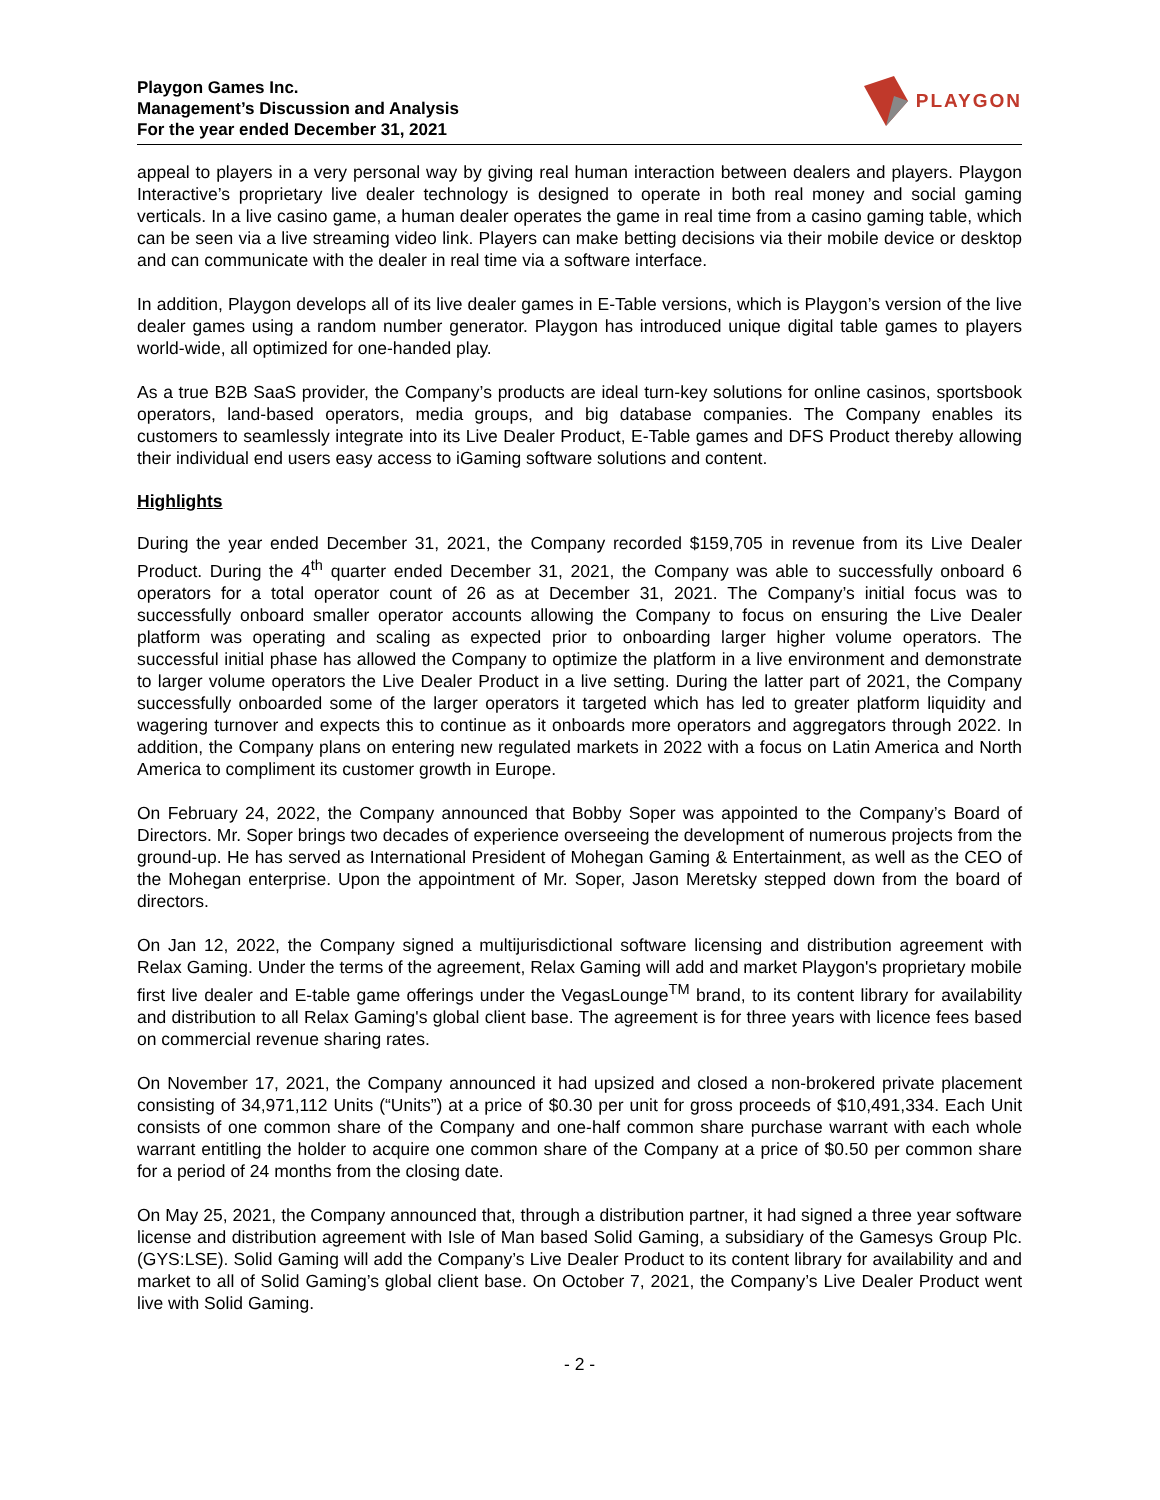Playgon Games Inc.
Management’s Discussion and Analysis
For the year ended December 31, 2021
PLAYGON
appeal to players in a very personal way by giving real human interaction between dealers and players. Playgon Interactive’s proprietary live dealer technology is designed to operate in both real money and social gaming verticals. In a live casino game, a human dealer operates the game in real time from a casino gaming table, which can be seen via a live streaming video link. Players can make betting decisions via their mobile device or desktop and can communicate with the dealer in real time via a software interface.
In addition, Playgon develops all of its live dealer games in E-Table versions, which is Playgon’s version of the live dealer games using a random number generator. Playgon has introduced unique digital table games to players world-wide, all optimized for one-handed play.
As a true B2B SaaS provider, the Company’s products are ideal turn-key solutions for online casinos, sportsbook operators, land-based operators, media groups, and big database companies. The Company enables its customers to seamlessly integrate into its Live Dealer Product, E-Table games and DFS Product thereby allowing their individual end users easy access to iGaming software solutions and content.
Highlights
During the year ended December 31, 2021, the Company recorded $159,705 in revenue from its Live Dealer Product. During the 4<sup>th</sup> quarter ended December 31, 2021, the Company was able to successfully onboard 6 operators for a total operator count of 26 as at December 31, 2021. The Company’s initial focus was to successfully onboard smaller operator accounts allowing the Company to focus on ensuring the Live Dealer platform was operating and scaling as expected prior to onboarding larger higher volume operators. The successful initial phase has allowed the Company to optimize the platform in a live environment and demonstrate to larger volume operators the Live Dealer Product in a live setting. During the latter part of 2021, the Company successfully onboarded some of the larger operators it targeted which has led to greater platform liquidity and wagering turnover and expects this to continue as it onboards more operators and aggregators through 2022. In addition, the Company plans on entering new regulated markets in 2022 with a focus on Latin America and North America to compliment its customer growth in Europe.
On February 24, 2022, the Company announced that Bobby Soper was appointed to the Company’s Board of Directors. Mr. Soper brings two decades of experience overseeing the development of numerous projects from the ground-up. He has served as International President of Mohegan Gaming & Entertainment, as well as the CEO of the Mohegan enterprise. Upon the appointment of Mr. Soper, Jason Meretsky stepped down from the board of directors.
On Jan 12, 2022, the Company signed a multijurisdictional software licensing and distribution agreement with Relax Gaming. Under the terms of the agreement, Relax Gaming will add and market Playgon's proprietary mobile first live dealer and E-table game offerings under the VegasLounge<sup>TM</sup> brand, to its content library for availability and distribution to all Relax Gaming's global client base. The agreement is for three years with licence fees based on commercial revenue sharing rates.
On November 17, 2021, the Company announced it had upsized and closed a non-brokered private placement consisting of 34,971,112 Units (“Units”) at a price of $0.30 per unit for gross proceeds of $10,491,334. Each Unit consists of one common share of the Company and one-half common share purchase warrant with each whole warrant entitling the holder to acquire one common share of the Company at a price of $0.50 per common share for a period of 24 months from the closing date.
On May 25, 2021, the Company announced that, through a distribution partner, it had signed a three year software license and distribution agreement with Isle of Man based Solid Gaming, a subsidiary of the Gamesys Group Plc. (GYS:LSE). Solid Gaming will add the Company’s Live Dealer Product to its content library for availability and and market to all of Solid Gaming’s global client base. On October 7, 2021, the Company’s Live Dealer Product went live with Solid Gaming.
- 2 -